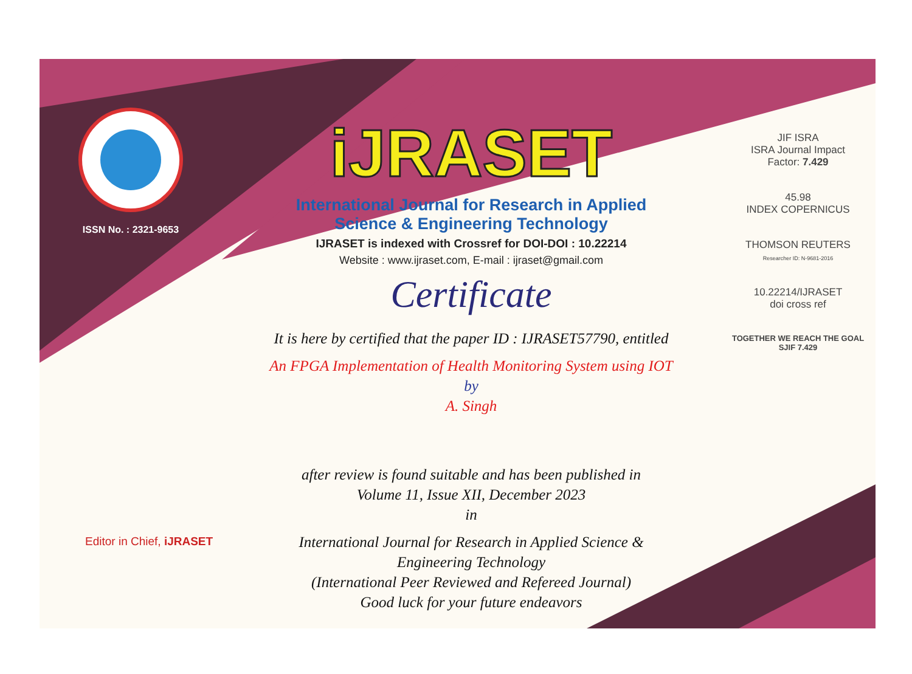ISSN No. : 2321-9653
iJRASET
International Journal for Research in Applied
Science & Engineering Technology
IJRASET is indexed with Crossref for DOI-DOI : 10.22214
Website : www.ijraset.com, E-mail : ijraset@gmail.com
Certificate
It is here by certified that the paper ID : IJRASET57790, entitled
An FPGA Implementation of Health Monitoring System using IOT
by
A. Singh
after review is found suitable and has been published in
Volume 11, Issue XII, December 2023
in
International Journal for Research in Applied Science &
Engineering Technology
(International Peer Reviewed and Refereed Journal)
Good luck for your future endeavors
JIF ISRA
ISRA Journal Impact
Factor: 7.429
45.98
INDEX COPERNICUS
THOMSON REUTERS
Researcher ID: N-9681-2016
10.22214/IJRASET
doi cross ref
TOGETHER WE REACH THE GOAL
SJIF 7.429
Editor in Chief, iJRASET